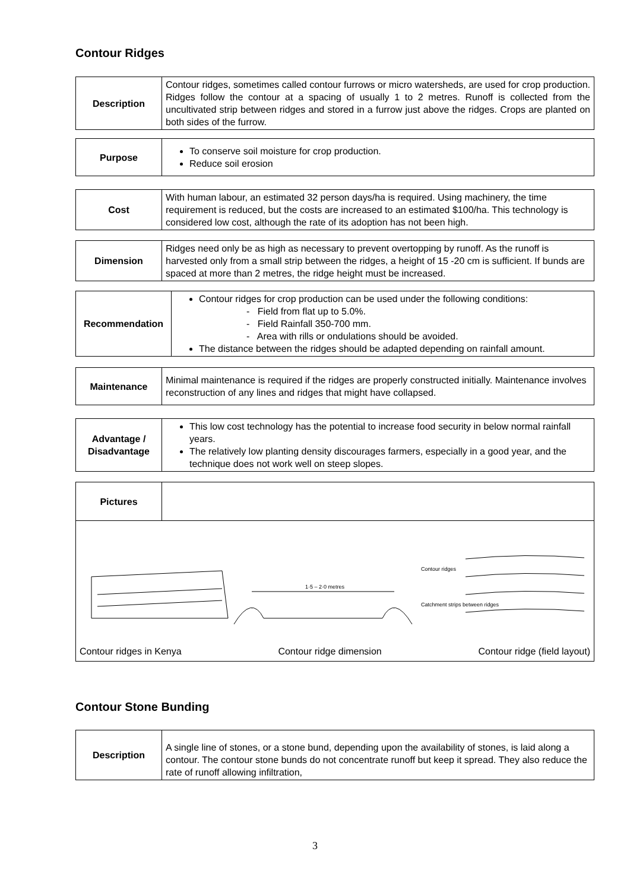Contour Ridges
| Description | Contour ridges, sometimes called contour furrows or micro watersheds, are used for crop production. Ridges follow the contour at a spacing of usually 1 to 2 metres. Runoff is collected from the uncultivated strip between ridges and stored in a furrow just above the ridges. Crops are planted on both sides of the furrow. |
| Purpose | To conserve soil moisture for crop production. Reduce soil erosion |
| Cost | With human labour, an estimated 32 person days/ha is required. Using machinery, the time requirement is reduced, but the costs are increased to an estimated $100/ha. This technology is considered low cost, although the rate of its adoption has not been high. |
| Dimension | Ridges need only be as high as necessary to prevent overtopping by runoff. As the runoff is harvested only from a small strip between the ridges, a height of 15 -20 cm is sufficient. If bunds are spaced at more than 2 metres, the ridge height must be increased. |
| Recommendation | Contour ridges for crop production can be used under the following conditions: - Field from flat up to 5.0%. - Field Rainfall 350-700 mm. - Area with rills or ondulations should be avoided. The distance between the ridges should be adapted depending on rainfall amount. |
| Maintenance | Minimal maintenance is required if the ridges are properly constructed initially. Maintenance involves reconstruction of any lines and ridges that might have collapsed. |
| Advantage / Disadvantage | This low cost technology has the potential to increase food security in below normal rainfall years. The relatively low planting density discourages farmers, especially in a good year, and the technique does not work well on steep slopes. |
| Pictures | |
| 1·5 – 2·0 metres Contour ridges Catchment strips between ridges Contour ridges in Kenya Contour ridge dimension Contour ridge (field layout) | |
Contour Stone Bunding
| Description | A single line of stones, or a stone bund, depending upon the availability of stones, is laid along a contour. The contour stone bunds do not concentrate runoff but keep it spread. They also reduce the rate of runoff allowing infiltration, |
3